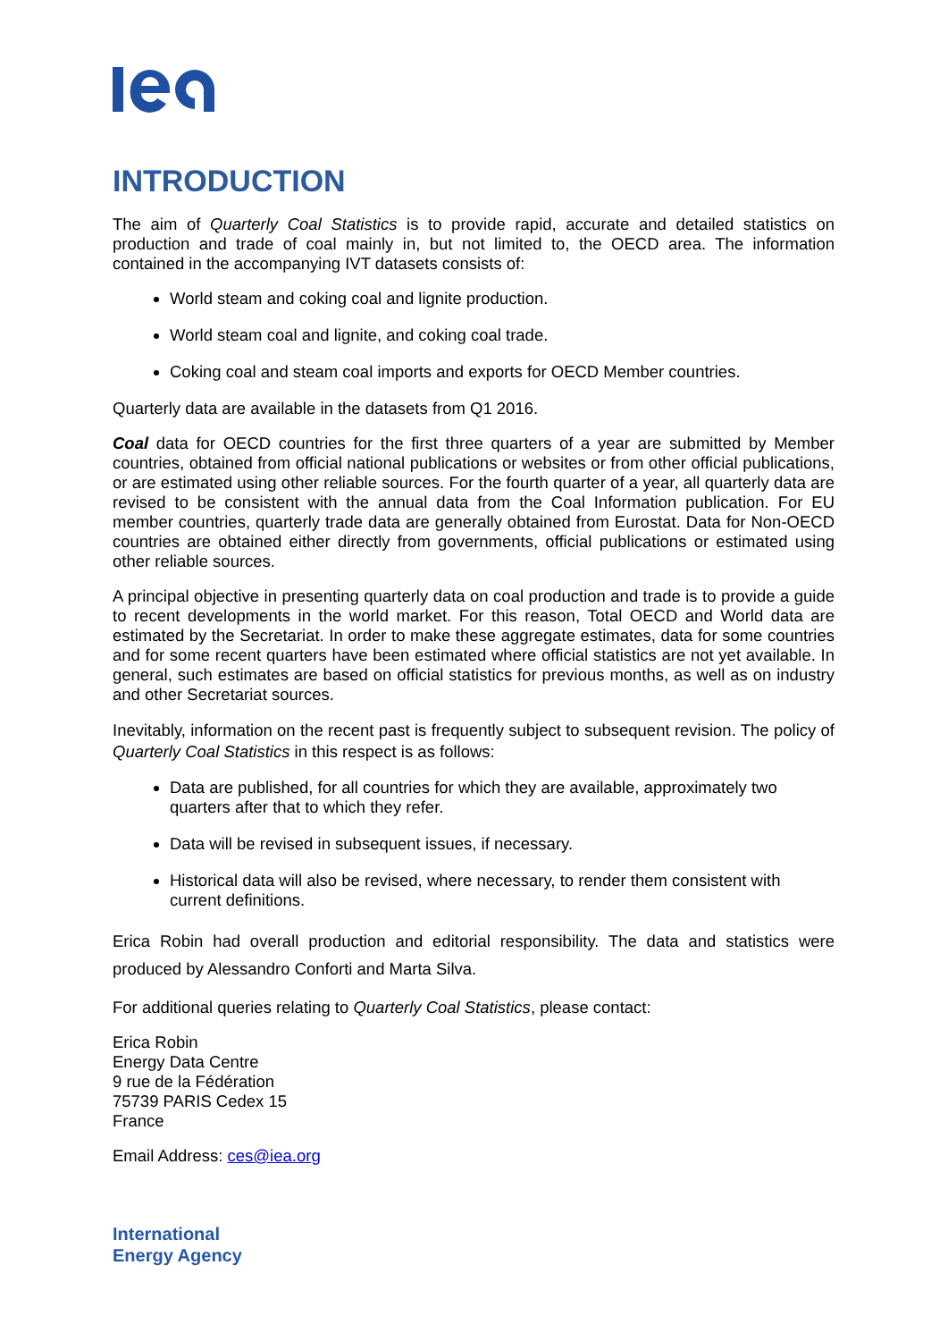INTRODUCTION
The aim of Quarterly Coal Statistics is to provide rapid, accurate and detailed statistics on production and trade of coal mainly in, but not limited to, the OECD area. The information contained in the accompanying IVT datasets consists of:
World steam and coking coal and lignite production.
World steam coal and lignite, and coking coal trade.
Coking coal and steam coal imports and exports for OECD Member countries.
Quarterly data are available in the datasets from Q1 2016.
Coal data for OECD countries for the first three quarters of a year are submitted by Member countries, obtained from official national publications or websites or from other official publications, or are estimated using other reliable sources. For the fourth quarter of a year, all quarterly data are revised to be consistent with the annual data from the Coal Information publication. For EU member countries, quarterly trade data are generally obtained from Eurostat. Data for Non-OECD countries are obtained either directly from governments, official publications or estimated using other reliable sources.
A principal objective in presenting quarterly data on coal production and trade is to provide a guide to recent developments in the world market. For this reason, Total OECD and World data are estimated by the Secretariat. In order to make these aggregate estimates, data for some countries and for some recent quarters have been estimated where official statistics are not yet available. In general, such estimates are based on official statistics for previous months, as well as on industry and other Secretariat sources.
Inevitably, information on the recent past is frequently subject to subsequent revision. The policy of Quarterly Coal Statistics in this respect is as follows:
Data are published, for all countries for which they are available, approximately two quarters after that to which they refer.
Data will be revised in subsequent issues, if necessary.
Historical data will also be revised, where necessary, to render them consistent with current definitions.
Erica Robin had overall production and editorial responsibility. The data and statistics were produced by Alessandro Conforti and Marta Silva.
For additional queries relating to Quarterly Coal Statistics, please contact:
Erica Robin
Energy Data Centre
9 rue de la Fédération
75739 PARIS Cedex 15
France
Email Address: ces@iea.org
International
Energy Agency